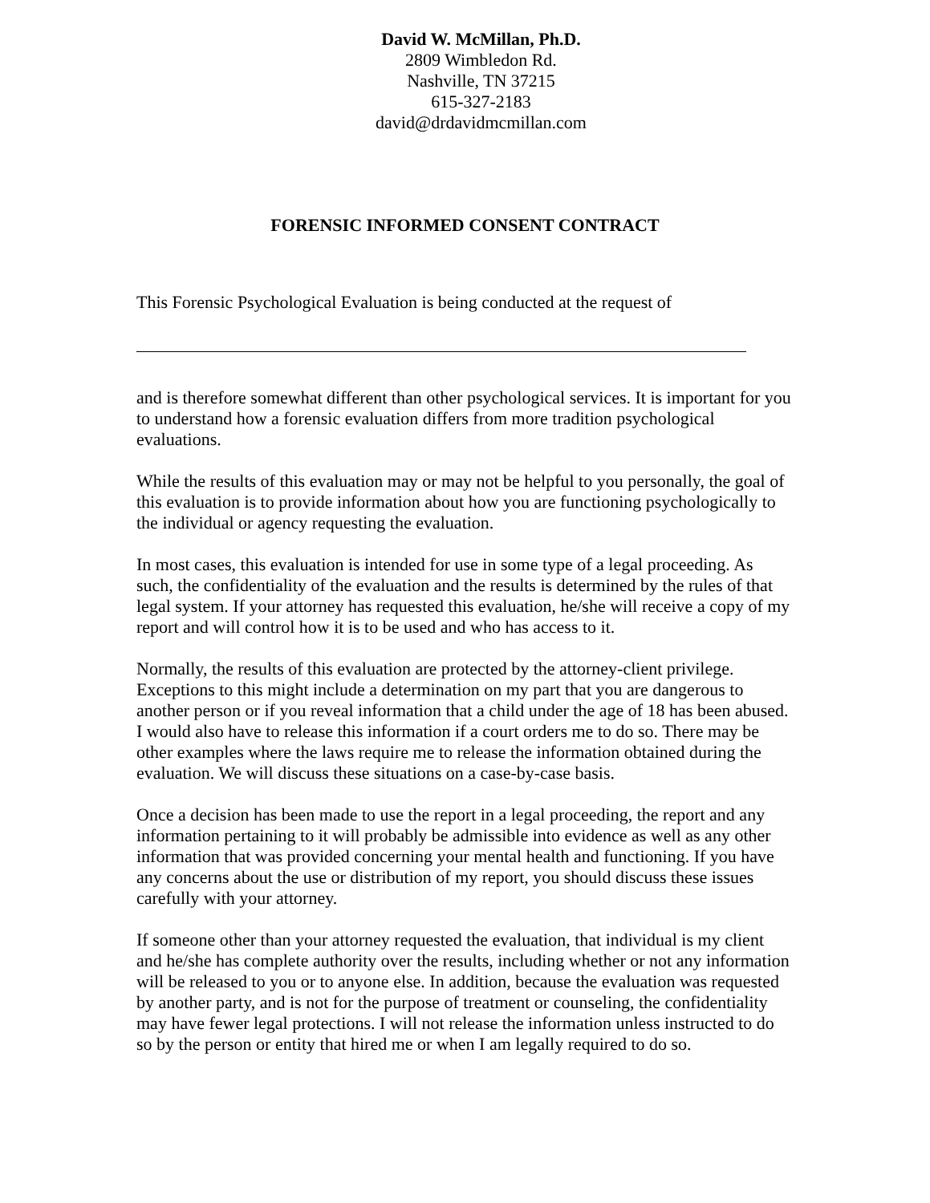David W. McMillan, Ph.D.
2809 Wimbledon Rd.
Nashville, TN 37215
615-327-2183
david@drdavidmcmillan.com
FORENSIC INFORMED CONSENT CONTRACT
This Forensic Psychological Evaluation is being conducted at the request of
and is therefore somewhat different than other psychological services. It is important for you to understand how a forensic evaluation differs from more tradition psychological evaluations.
While the results of this evaluation may or may not be helpful to you personally, the goal of this evaluation is to provide information about how you are functioning psychologically to the individual or agency requesting the evaluation.
In most cases, this evaluation is intended for use in some type of a legal proceeding. As such, the confidentiality of the evaluation and the results is determined by the rules of that legal system. If your attorney has requested this evaluation, he/she will receive a copy of my report and will control how it is to be used and who has access to it.
Normally, the results of this evaluation are protected by the attorney-client privilege. Exceptions to this might include a determination on my part that you are dangerous to another person or if you reveal information that a child under the age of 18 has been abused. I would also have to release this information if a court orders me to do so. There may be other examples where the laws require me to release the information obtained during the evaluation. We will discuss these situations on a case-by-case basis.
Once a decision has been made to use the report in a legal proceeding, the report and any information pertaining to it will probably be admissible into evidence as well as any other information that was provided concerning your mental health and functioning. If you have any concerns about the use or distribution of my report, you should discuss these issues carefully with your attorney.
If someone other than your attorney requested the evaluation, that individual is my client and he/she has complete authority over the results, including whether or not any information will be released to you or to anyone else. In addition, because the evaluation was requested by another party, and is not for the purpose of treatment or counseling, the confidentiality may have fewer legal protections. I will not release the information unless instructed to do so by the person or entity that hired me or when I am legally required to do so.